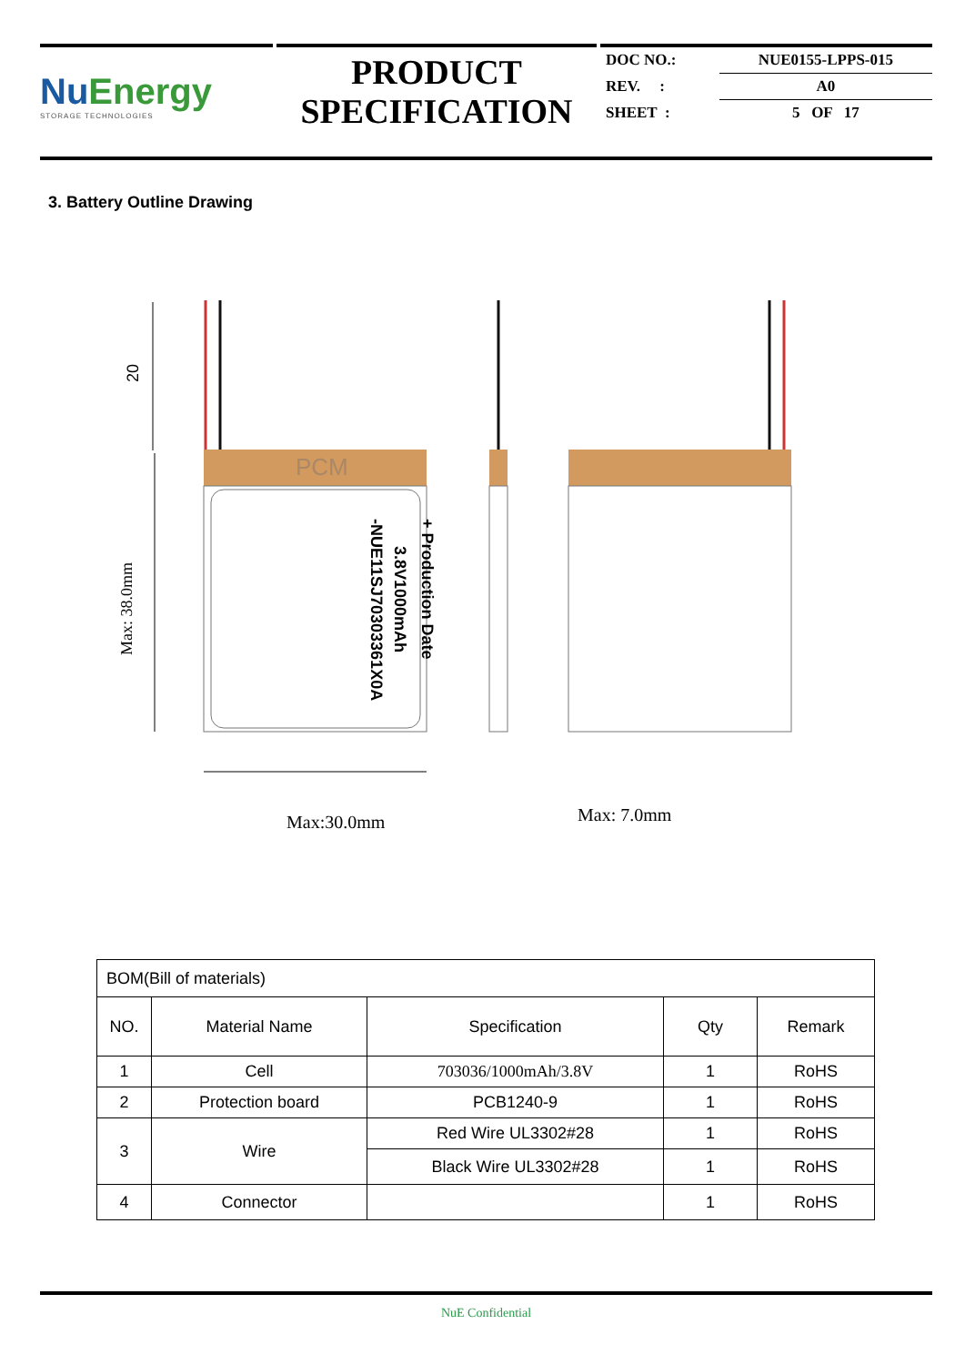NuEnergy
STORAGE TECHNOLOGIES
PRODUCT
SPECIFICATION
| DOC NO.: | NUE0155-LPPS-015 |
| REV. : | A0 |
| SHEET : | 5 OF 17 |
3. Battery Outline Drawing
PCM
-NUE11SJ70303361X0A
3.8V1000mAh
+ Production Date
20
Max: 38.0mm
Max:30.0mm
Max: 7.0mm
| BOM(Bill of materials) | | | | |
| NO. | Material Name | Specification | Qty | Remark |
| 1 | Cell | 703036/1000mAh/3.8V | 1 | RoHS |
| 2 | Protection board | PCB1240-9 | 1 | RoHS |
| 3 | Wire | Red Wire UL3302#28 | 1 | RoHS |
| | | Black Wire UL3302#28 | 1 | RoHS |
| 4 | Connector | | 1 | RoHS |
NuE Confidential